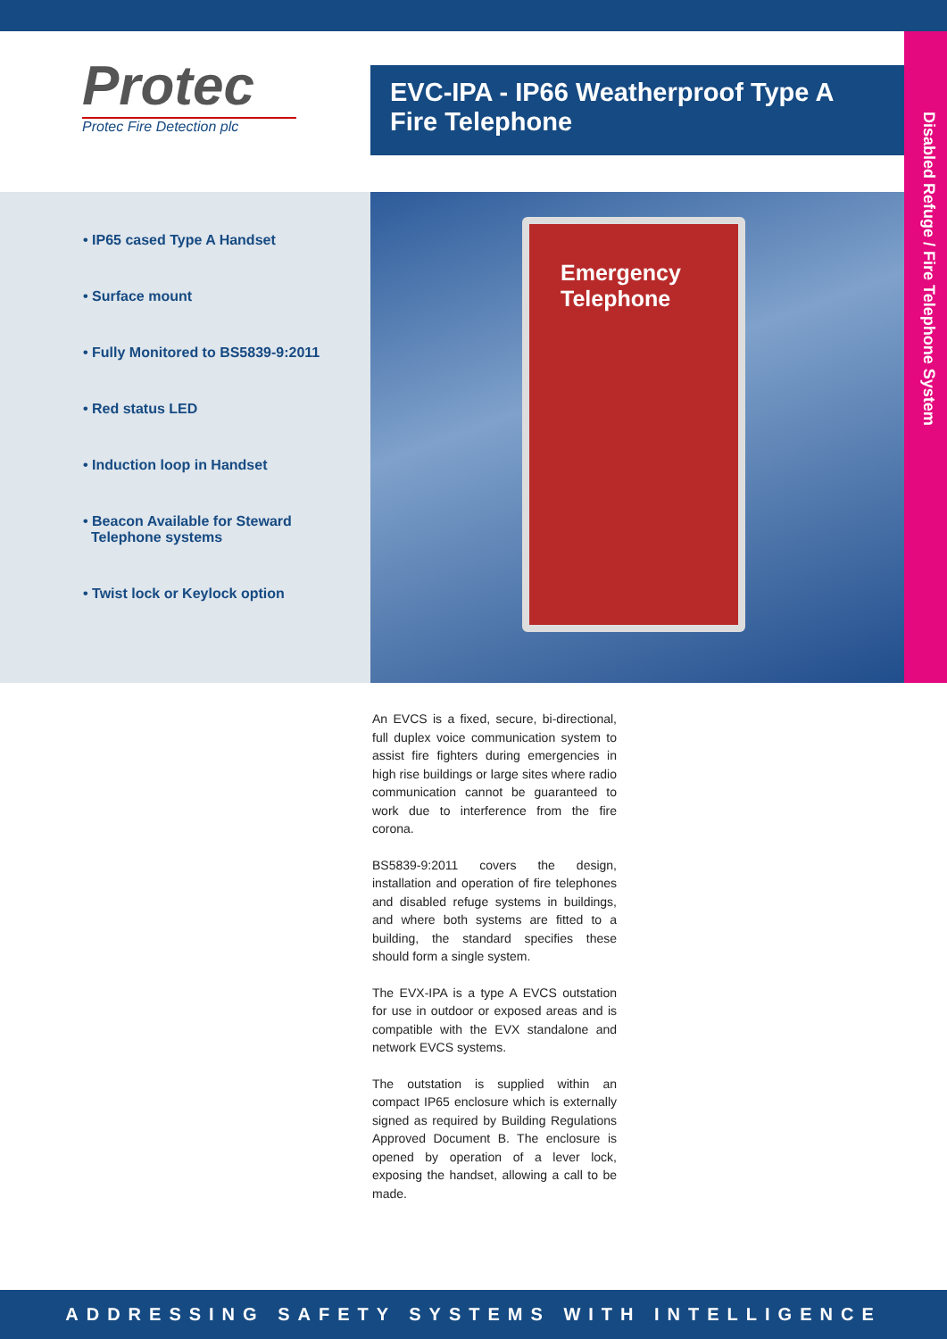Protec
Protec Fire Detection plc
EVC-IPA - IP66 Weatherproof Type A Fire Telephone
Disabled Refuge / Fire Telephone System
• IP65 cased Type A Handset
• Surface mount
• Fully Monitored to BS5839-9:2011
• Red status LED
• Induction loop in Handset
• Beacon Available for Steward
Telephone systems
• Twist lock or Keylock option
Emergency
Telephone
An EVCS is a fixed, secure, bi-directional, full duplex voice communication system to assist fire fighters during emergencies in high rise buildings or large sites where radio communication cannot be guaranteed to work due to interference from the fire corona.
BS5839-9:2011 covers the design, installation and operation of fire telephones and disabled refuge systems in buildings, and where both systems are fitted to a building, the standard specifies these should form a single system.
The EVX-IPA is a type A EVCS outstation for use in outdoor or exposed areas and is compatible with the EVX standalone and network EVCS systems.
The outstation is supplied within an compact IP65 enclosure which is externally signed as required by Building Regulations Approved Document B. The enclosure is opened by operation of a lever lock, exposing the handset, allowing a call to be made.
ADDRESSING SAFETY SYSTEMS WITH INTELLIGENCE